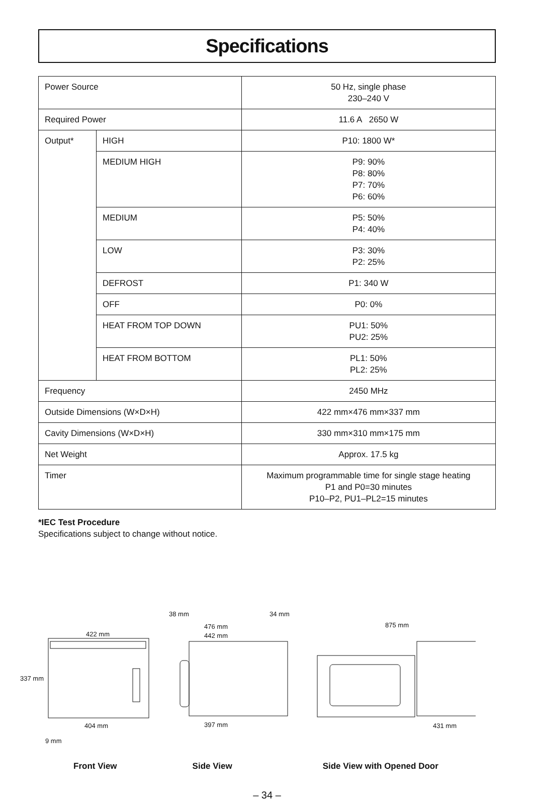Specifications
| Power Source | | 50 Hz, single phase 230–240 V |
| Required Power | | 11.6 A 2650 W |
| Output* | HIGH | P10: 1800 W* |
| | MEDIUM HIGH | P9: 90% P8: 80% P7: 70% P6: 60% |
| | MEDIUM | P5: 50% P4: 40% |
| | LOW | P3: 30% P2: 25% |
| | DEFROST | P1: 340 W |
| | OFF | P0: 0% |
| | HEAT FROM TOP DOWN | PU1: 50% PU2: 25% |
| | HEAT FROM BOTTOM | PL1: 50% PL2: 25% |
| Frequency | | 2450 MHz |
| Outside Dimensions (W×D×H) | | 422 mm×476 mm×337 mm |
| Cavity Dimensions (W×D×H) | | 330 mm×310 mm×175 mm |
| Net Weight | | Approx. 17.5 kg |
| Timer | | Maximum programmable time for single stage heating P1 and P0=30 minutes P10–P2, PU1–PL2=15 minutes |
*IEC Test Procedure
Specifications subject to change without notice.
38 mm 34 mm
422 mm
476 mm
442 mm
875 mm
337 mm
404 mm 397 mm 431 mm
9 mm
Front View Side View Side View with Opened Door
– 34 –